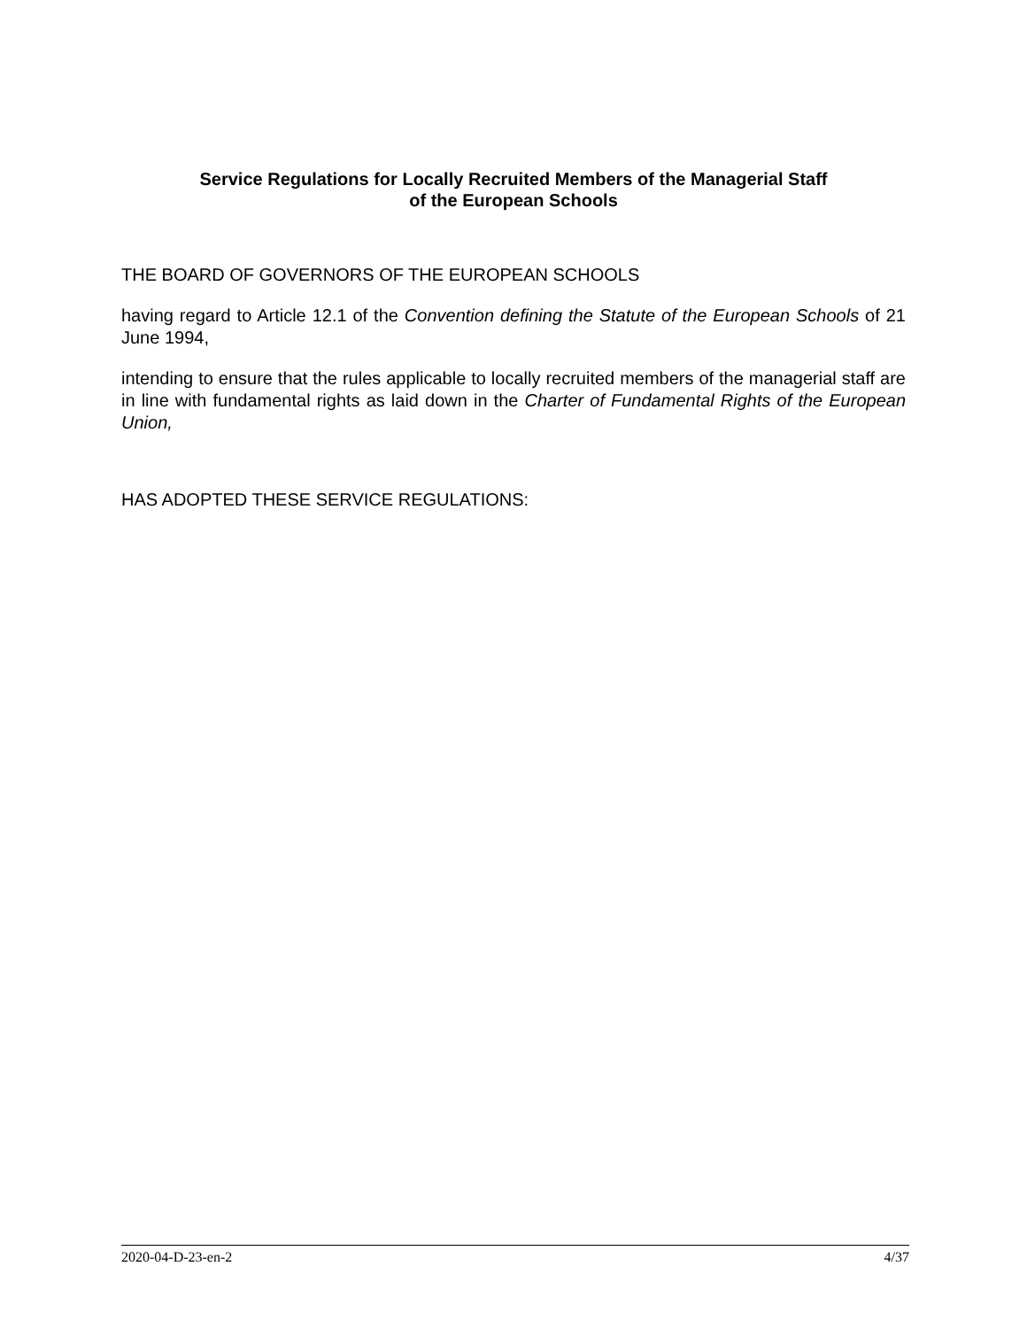Service Regulations for Locally Recruited Members of the Managerial Staff
of the European Schools
THE BOARD OF GOVERNORS OF THE EUROPEAN SCHOOLS
having regard to Article 12.1 of the Convention defining the Statute of the European Schools of 21 June 1994,
intending to ensure that the rules applicable to locally recruited members of the managerial staff are in line with fundamental rights as laid down in the Charter of Fundamental Rights of the European Union,
HAS ADOPTED THESE SERVICE REGULATIONS:
2020-04-D-23-en-2 4/37